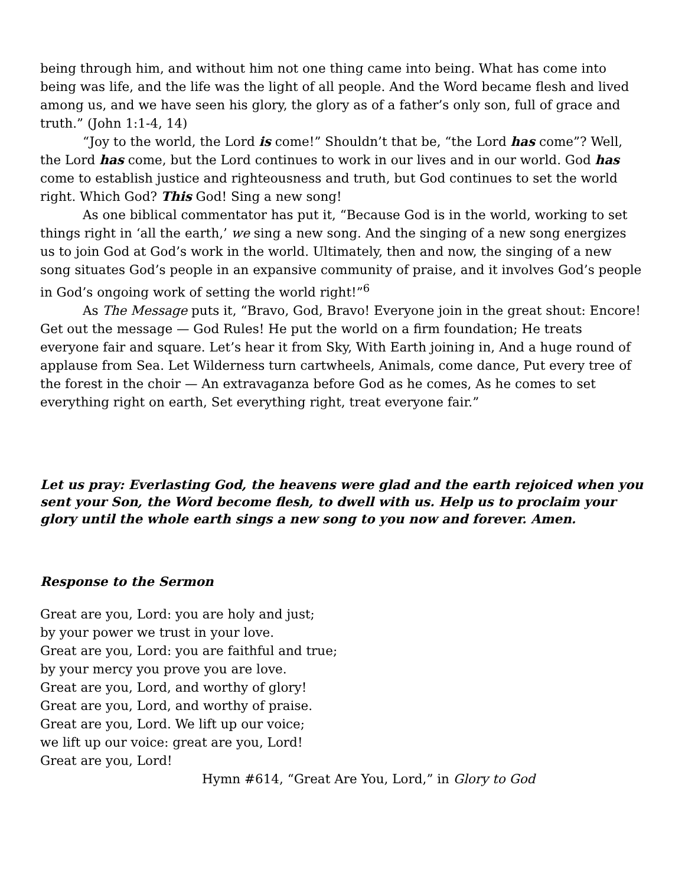being through him, and without him not one thing came into being. What has come into being was life, and the life was the light of all people. And the Word became flesh and lived among us, and we have seen his glory, the glory as of a father’s only son, full of grace and truth.” (John 1:1-4, 14)
“Joy to the world, the Lord is come!” Shouldn’t that be, “the Lord has come”? Well, the Lord has come, but the Lord continues to work in our lives and in our world. God has come to establish justice and righteousness and truth, but God continues to set the world right. Which God? This God! Sing a new song!
As one biblical commentator has put it, “Because God is in the world, working to set things right in ‘all the earth,’ we sing a new song. And the singing of a new song energizes us to join God at God’s work in the world. Ultimately, then and now, the singing of a new song situates God’s people in an expansive community of praise, and it involves God’s people in God’s ongoing work of setting the world right!”<sup>6</sup>
As The Message puts it, “Bravo, God, Bravo! Everyone join in the great shout: Encore! Get out the message — God Rules! He put the world on a firm foundation; He treats everyone fair and square. Let’s hear it from Sky, With Earth joining in, And a huge round of applause from Sea. Let Wilderness turn cartwheels, Animals, come dance, Put every tree of the forest in the choir — An extravaganza before God as he comes, As he comes to set everything right on earth, Set everything right, treat everyone fair.”
Let us pray: Everlasting God, the heavens were glad and the earth rejoiced when you sent your Son, the Word become flesh, to dwell with us. Help us to proclaim your glory until the whole earth sings a new song to you now and forever. Amen.
Response to the Sermon
Great are you, Lord: you are holy and just;
by your power we trust in your love.
Great are you, Lord: you are faithful and true;
by your mercy you prove you are love.
Great are you, Lord, and worthy of glory!
Great are you, Lord, and worthy of praise.
Great are you, Lord. We lift up our voice;
we lift up our voice: great are you, Lord!
Great are you, Lord!
Hymn #614, “Great Are You, Lord,” in Glory to God